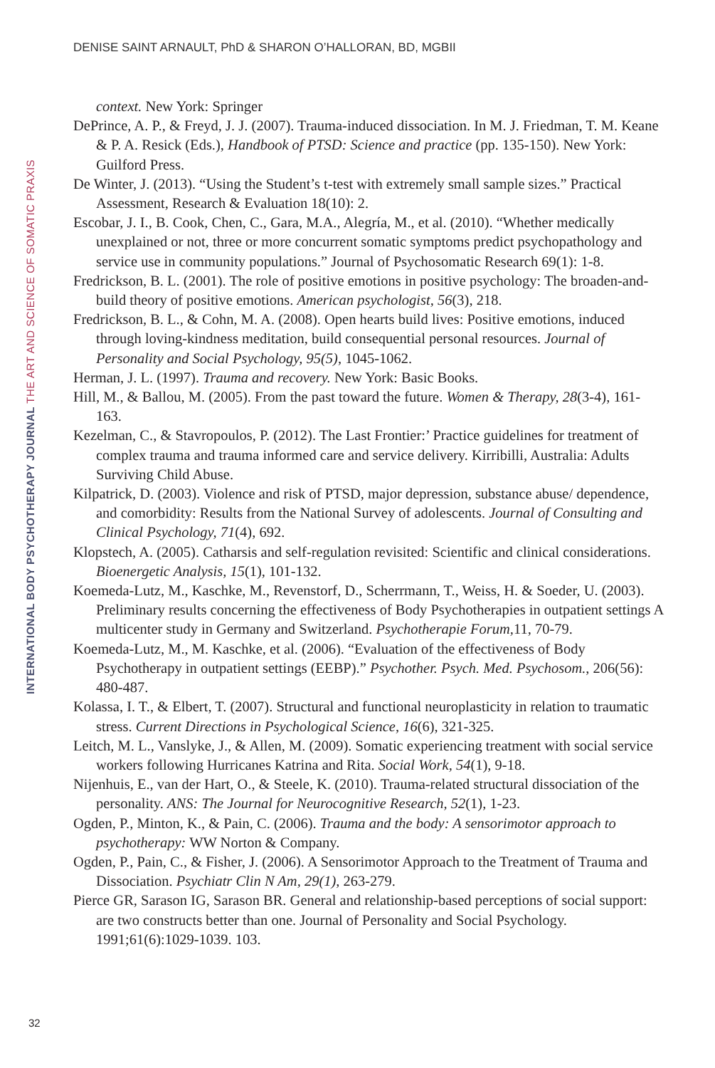DENISE SAINT ARNAULT, PhD & SHARON O’HALLORAN, BD, MGBII
context. New York: Springer
DePrince, A. P., & Freyd, J. J. (2007). Trauma-induced dissociation. In M. J. Friedman, T. M. Keane & P. A. Resick (Eds.), Handbook of PTSD: Science and practice (pp. 135-150). New York: Guilford Press.
De Winter, J. (2013). “Using the Student’s t-test with extremely small sample sizes.” Practical Assessment, Research & Evaluation 18(10): 2.
Escobar, J. I., B. Cook, Chen, C., Gara, M.A., Alegría, M., et al. (2010). “Whether medically unexplained or not, three or more concurrent somatic symptoms predict psychopathology and service use in community populations.” Journal of Psychosomatic Research 69(1): 1-8.
Fredrickson, B. L. (2001). The role of positive emotions in positive psychology: The broaden-and-build theory of positive emotions. American psychologist, 56(3), 218.
Fredrickson, B. L., & Cohn, M. A. (2008). Open hearts build lives: Positive emotions, induced through loving-kindness meditation, build consequential personal resources. Journal of Personality and Social Psychology, 95(5), 1045-1062.
Herman, J. L. (1997). Trauma and recovery. New York: Basic Books.
Hill, M., & Ballou, M. (2005). From the past toward the future. Women & Therapy, 28(3-4), 161-163.
Kezelman, C., & Stavropoulos, P. (2012). The Last Frontier:’ Practice guidelines for treatment of complex trauma and trauma informed care and service delivery. Kirribilli, Australia: Adults Surviving Child Abuse.
Kilpatrick, D. (2003). Violence and risk of PTSD, major depression, substance abuse/ dependence, and comorbidity: Results from the National Survey of adolescents. Journal of Consulting and Clinical Psychology, 71(4), 692.
Klopstech, A. (2005). Catharsis and self-regulation revisited: Scientific and clinical considerations. Bioenergetic Analysis, 15(1), 101-132.
Koemeda-Lutz, M., Kaschke, M., Revenstorf, D., Scherrmann, T., Weiss, H. & Soeder, U. (2003). Preliminary results concerning the effectiveness of Body Psychotherapies in outpatient settings A multicenter study in Germany and Switzerland. Psychotherapie Forum, 11, 70-79.
Koemeda-Lutz, M., M. Kaschke, et al. (2006). “Evaluation of the effectiveness of Body Psychotherapy in outpatient settings (EEBP).” Psychother. Psych. Med. Psychosom., 206(56): 480-487.
Kolassa, I. T., & Elbert, T. (2007). Structural and functional neuroplasticity in relation to traumatic stress. Current Directions in Psychological Science, 16(6), 321-325.
Leitch, M. L., Vanslyke, J., & Allen, M. (2009). Somatic experiencing treatment with social service workers following Hurricanes Katrina and Rita. Social Work, 54(1), 9-18.
Nijenhuis, E., van der Hart, O., & Steele, K. (2010). Trauma-related structural dissociation of the personality. ANS: The Journal for Neurocognitive Research, 52(1), 1-23.
Ogden, P., Minton, K., & Pain, C. (2006). Trauma and the body: A sensorimotor approach to psychotherapy: WW Norton & Company.
Ogden, P., Pain, C., & Fisher, J. (2006). A Sensorimotor Approach to the Treatment of Trauma and Dissociation. Psychiatr Clin N Am, 29(1), 263-279.
Pierce GR, Sarason IG, Sarason BR. General and relationship-based perceptions of social support: are two constructs better than one. Journal of Personality and Social Psychology. 1991;61(6):1029-1039. 103.
INTERNATIONAL BODY PSYCHOTHERAPY JOURNAL THE ART AND SCIENCE OF SOMATIC PRAXIS
32